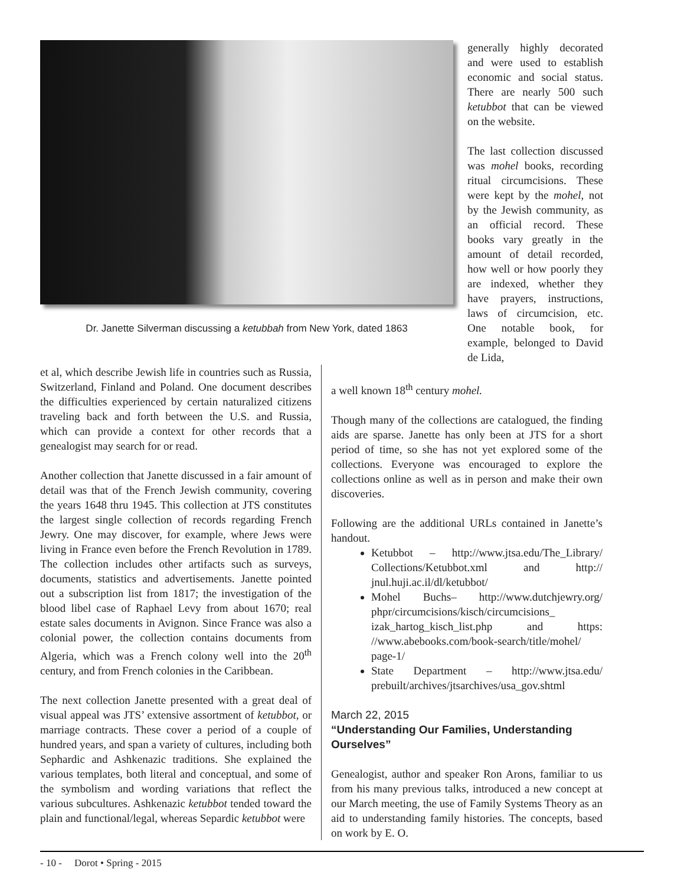Dr. Janette Silverman discussing a ketubbah from New York, dated 1863
generally highly decorated and were used to establish economic and social status. There are nearly 500 such ketubbot that can be viewed on the website.
The last collection discussed was mohel books, recording ritual circumcisions. These were kept by the mohel, not by the Jewish community, as an official record. These books vary greatly in the amount of detail recorded, how well or how poorly they are indexed, whether they have prayers, instructions, laws of circumcision, etc. One notable book, for example, belonged to David de Lida,
et al, which describe Jewish life in countries such as Russia, Switzerland, Finland and Poland. One document describes the difficulties experienced by certain naturalized citizens traveling back and forth between the U.S. and Russia, which can provide a context for other records that a genealogist may search for or read.
Another collection that Janette discussed in a fair amount of detail was that of the French Jewish community, covering the years 1648 thru 1945. This collection at JTS constitutes the largest single collection of records regarding French Jewry. One may discover, for example, where Jews were living in France even before the French Revolution in 1789. The collection includes other artifacts such as surveys, documents, statistics and advertisements. Janette pointed out a subscription list from 1817; the investigation of the blood libel case of Raphael Levy from about 1670; real estate sales documents in Avignon. Since France was also a colonial power, the collection contains documents from Algeria, which was a French colony well into the 20<sup>th</sup> century, and from French colonies in the Caribbean.
The next collection Janette presented with a great deal of visual appeal was JTS’ extensive assortment of ketubbot, or marriage contracts. These cover a period of a couple of hundred years, and span a variety of cultures, including both Sephardic and Ashkenazic traditions. She explained the various templates, both literal and conceptual, and some of the symbolism and wording variations that reflect the various subcultures. Ashkenazic ketubbot tended toward the plain and functional/legal, whereas Separdic ketubbot were
a well known 18<sup>th</sup> century mohel.
Though many of the collections are catalogued, the finding aids are sparse. Janette has only been at JTS for a short period of time, so she has not yet explored some of the collections. Everyone was encouraged to explore the collections online as well as in person and make their own discoveries.
Following are the additional URLs contained in Janette’s handout.
Ketubbot – http://www.jtsa.edu/The_Library/ Collections/Ketubbot.xml and http:// jnul.huji.ac.il/dl/ketubbot/
Mohel Buchs– http://www.dutchjewry.org/ phpr/circumcisions/kisch/circumcisions_ izak_hartog_kisch_list.php and https: //www.abebooks.com/book-search/title/mohel/ page-1/
State Department – http://www.jtsa.edu/ prebuilt/archives/jtsarchives/usa_gov.shtml
March 22, 2015
“Understanding Our Families, Understanding Ourselves”
Genealogist, author and speaker Ron Arons, familiar to us from his many previous talks, introduced a new concept at our March meeting, the use of Family Systems Theory as an aid to understanding family histories. The concepts, based on work by E. O.
- 10 - Dorot • Spring - 2015